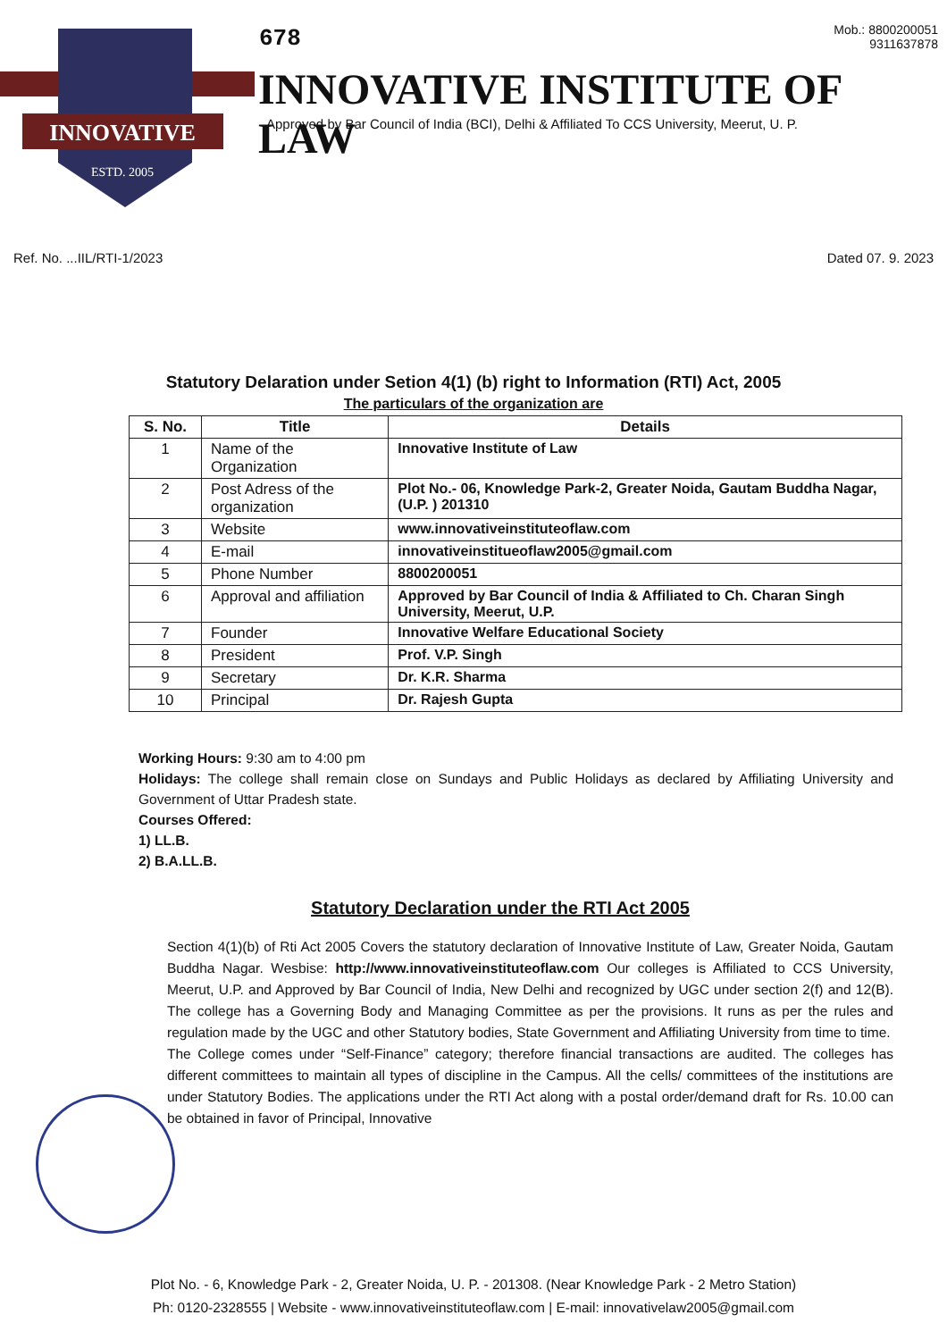INNOVATIVE
ESTD. 2005
678
Mob.: 8800200051
9311637878
INNOVATIVE INSTITUTE OF LAW
Approved by Bar Council of India (BCI), Delhi & Affiliated To CCS University, Meerut, U. P.
Ref. No. ...IIL/RTI-1/2023 Dated 07. 9. 2023
Statutory Delaration under Setion 4(1) (b) right to Information (RTI) Act, 2005
The particulars of the organization are
| S. No. | Title | Details |
| --- | --- | --- |
| 1 | Name of the Organization | Innovative Institute of Law |
| 2 | Post Adress of the organization | Plot No.- 06, Knowledge Park-2, Greater Noida, Gautam Buddha Nagar, (U.P. ) 201310 |
| 3 | Website | www.innovativeinstituteoflaw.com |
| 4 | E-mail | innovativeinstitueoflaw2005@gmail.com |
| 5 | Phone Number | 8800200051 |
| 6 | Approval and affiliation | Approved by Bar Council of India & Affiliated to Ch. Charan Singh University, Meerut, U.P. |
| 7 | Founder | Innovative Welfare Educational Society |
| 8 | President | Prof. V.P. Singh |
| 9 | Secretary | Dr. K.R. Sharma |
| 10 | Principal | Dr. Rajesh Gupta |
Working Hours: 9:30 am to 4:00 pm
Holidays: The college shall remain close on Sundays and Public Holidays as declared by Affiliating University and Government of Uttar Pradesh state.
Courses Offered:
1) LL.B.
2) B.A.LL.B.
Statutory Declaration under the RTI Act 2005
Section 4(1)(b) of Rti Act 2005 Covers the statutory declaration of Innovative Institute of Law, Greater Noida, Gautam Buddha Nagar. Wesbise: http://www.innovativeinstituteoflaw.com Our colleges is Affiliated to CCS University, Meerut, U.P. and Approved by Bar Council of India, New Delhi and recognized by UGC under section 2(f) and 12(B). The college has a Governing Body and Managing Committee as per the provisions. It runs as per the rules and regulation made by the UGC and other Statutory bodies, State Government and Affiliating University from time to time.
The College comes under “Self-Finance” category; therefore financial transactions are audited. The colleges has different committees to maintain all types of discipline in the Campus. All the cells/ committees of the institutions are under Statutory Bodies. The applications under the RTI Act along with a postal order/demand draft for Rs. 10.00 can be obtained in favor of Principal, Innovative
Plot No. - 6, Knowledge Park - 2, Greater Noida, U. P. - 201308. (Near Knowledge Park - 2 Metro Station)
Ph: 0120-2328555 | Website - www.innovativeinstituteoflaw.com | E-mail: innovativelaw2005@gmail.com